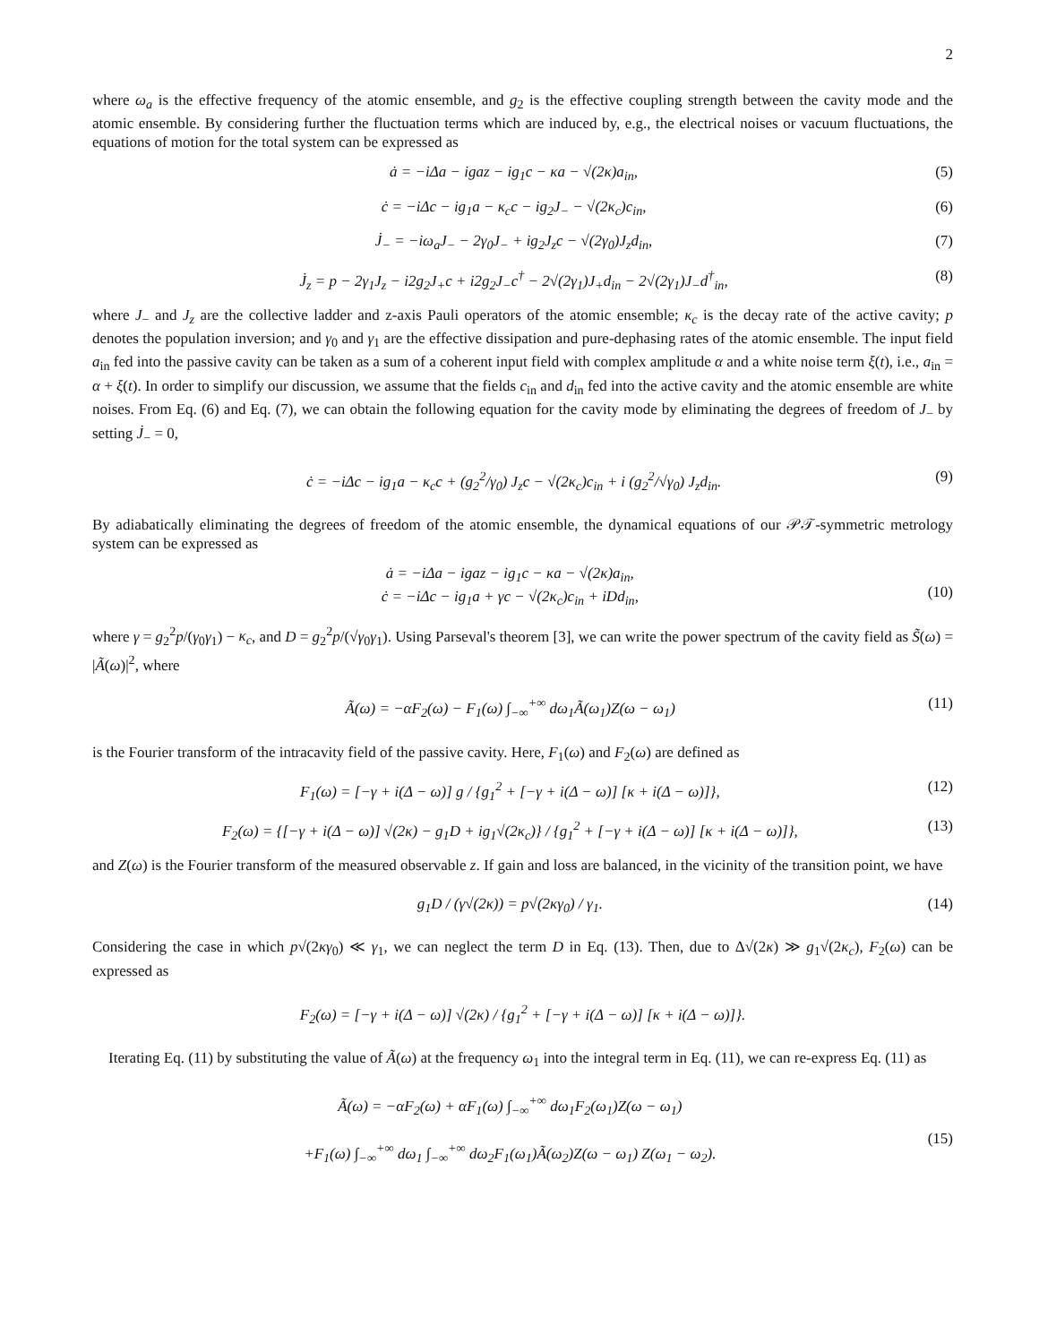2
where ω<sub>a</sub> is the effective frequency of the atomic ensemble, and g<sub>2</sub> is the effective coupling strength between the cavity mode and the atomic ensemble. By considering further the fluctuation terms which are induced by, e.g., the electrical noises or vacuum fluctuations, the equations of motion for the total system can be expressed as
ȧ = −iΔa − igaz − ig<sub>1</sub>c − κa − √(2κ)a<sub>in</sub>, (5)
ċ = −iΔc − ig<sub>1</sub>a − κ<sub>c</sub>c − ig<sub>2</sub>J<sub>−</sub> − √(2κ<sub>c</sub>)c<sub>in</sub>, (6)
J̇<sub>−</sub> = −iω<sub>a</sub>J<sub>−</sub> − 2γ<sub>0</sub>J<sub>−</sub> + ig<sub>2</sub>J<sub>z</sub>c − √(2γ<sub>0</sub>)J<sub>z</sub>d<sub>in</sub>, (7)
J̇<sub>z</sub> = p − 2γ<sub>1</sub>J<sub>z</sub> − i2g<sub>2</sub>J<sub>+</sub>c + i2g<sub>2</sub>J<sub>−</sub>c<sup>†</sup> − 2√(2γ<sub>1</sub>)J<sub>+</sub>d<sub>in</sub> − 2√(2γ<sub>1</sub>)J<sub>−</sub>d<sup>†</sup><sub>in</sub>, (8)
where J<sub>−</sub> and J<sub>z</sub> are the collective ladder and z-axis Pauli operators of the atomic ensemble; κ<sub>c</sub> is the decay rate of the active cavity; p denotes the population inversion; and γ<sub>0</sub> and γ<sub>1</sub> are the effective dissipation and pure-dephasing rates of the atomic ensemble. The input field a<sub>in</sub> fed into the passive cavity can be taken as a sum of a coherent input field with complex amplitude α and a white noise term ξ(t), i.e., a<sub>in</sub> = α + ξ(t). In order to simplify our discussion, we assume that the fields c<sub>in</sub> and d<sub>in</sub> fed into the active cavity and the atomic ensemble are white noises. From Eq. (6) and Eq. (7), we can obtain the following equation for the cavity mode by eliminating the degrees of freedom of J<sub>−</sub> by setting J̇<sub>−</sub> = 0,
ċ = −iΔc − ig<sub>1</sub>a − κ<sub>c</sub>c + (g<sub>2</sub><sup>2</sup>/γ<sub>0</sub>) J<sub>z</sub>c − √(2κ<sub>c</sub>)c<sub>in</sub> + i (g<sub>2</sub><sup>2</sup>/√γ<sub>0</sub>) J<sub>z</sub>d<sub>in</sub>. (9)
By adiabatically eliminating the degrees of freedom of the atomic ensemble, the dynamical equations of our 𝒫𝒯-symmetric metrology system can be expressed as
ȧ = −iΔa − igaz − ig<sub>1</sub>c − κa − √(2κ)a<sub>in</sub>,
ċ = −iΔc − ig<sub>1</sub>a + γc − √(2κ<sub>c</sub>)c<sub>in</sub> + iDd<sub>in</sub>,
(10)
where γ = g<sub>2</sub><sup>2</sup>p/(γ<sub>0</sub>γ<sub>1</sub>) − κ<sub>c</sub>, and D = g<sub>2</sub><sup>2</sup>p/(√γ<sub>0</sub>γ<sub>1</sub>). Using Parseval's theorem [3], we can write the power spectrum of the cavity field as S̃(ω) = |Ã(ω)|<sup>2</sup>, where
Ã(ω) = −αF<sub>2</sub>(ω) − F<sub>1</sub>(ω) ∫<sub>−∞</sub><sup>+∞</sup> dω<sub>1</sub>Ã(ω<sub>1</sub>)Z(ω − ω<sub>1</sub>) (11)
is the Fourier transform of the intracavity field of the passive cavity. Here, F<sub>1</sub>(ω) and F<sub>2</sub>(ω) are defined as
F<sub>1</sub>(ω) = [−γ + i(Δ − ω)] g / {g<sub>1</sub><sup>2</sup> + [−γ + i(Δ − ω)] [κ + i(Δ − ω)]}, (12)
F<sub>2</sub>(ω) = {[−γ + i(Δ − ω)] √(2κ) − g<sub>1</sub>D + ig<sub>1</sub>√(2κ<sub>c</sub>)} / {g<sub>1</sub><sup>2</sup> + [−γ + i(Δ − ω)] [κ + i(Δ − ω)]}, (13)
and Z(ω) is the Fourier transform of the measured observable z. If gain and loss are balanced, in the vicinity of the transition point, we have
g<sub>1</sub>D / (γ√(2κ)) = p√(2κγ<sub>0</sub>) / γ<sub>1</sub>. (14)
Considering the case in which p√(2κγ<sub>0</sub>) ≪ γ<sub>1</sub>, we can neglect the term D in Eq. (13). Then, due to Δ√(2κ) ≫ g<sub>1</sub>√(2κ<sub>c</sub>), F<sub>2</sub>(ω) can be expressed as
F<sub>2</sub>(ω) = [−γ + i(Δ − ω)] √(2κ) / {g<sub>1</sub><sup>2</sup> + [−γ + i(Δ − ω)] [κ + i(Δ − ω)]}.
Iterating Eq. (11) by substituting the value of Ã(ω) at the frequency ω<sub>1</sub> into the integral term in Eq. (11), we can re-express Eq. (11) as
Ã(ω) = −αF<sub>2</sub>(ω) + αF<sub>1</sub>(ω) ∫<sub>−∞</sub><sup>+∞</sup> dω<sub>1</sub>F<sub>2</sub>(ω<sub>1</sub>)Z(ω − ω<sub>1</sub>)
+F<sub>1</sub>(ω) ∫<sub>−∞</sub><sup>+∞</sup> dω<sub>1</sub> ∫<sub>−∞</sub><sup>+∞</sup> dω<sub>2</sub>F<sub>1</sub>(ω<sub>1</sub>)Ã(ω<sub>2</sub>)Z(ω − ω<sub>1</sub>) Z(ω<sub>1</sub> − ω<sub>2</sub>).
(15)